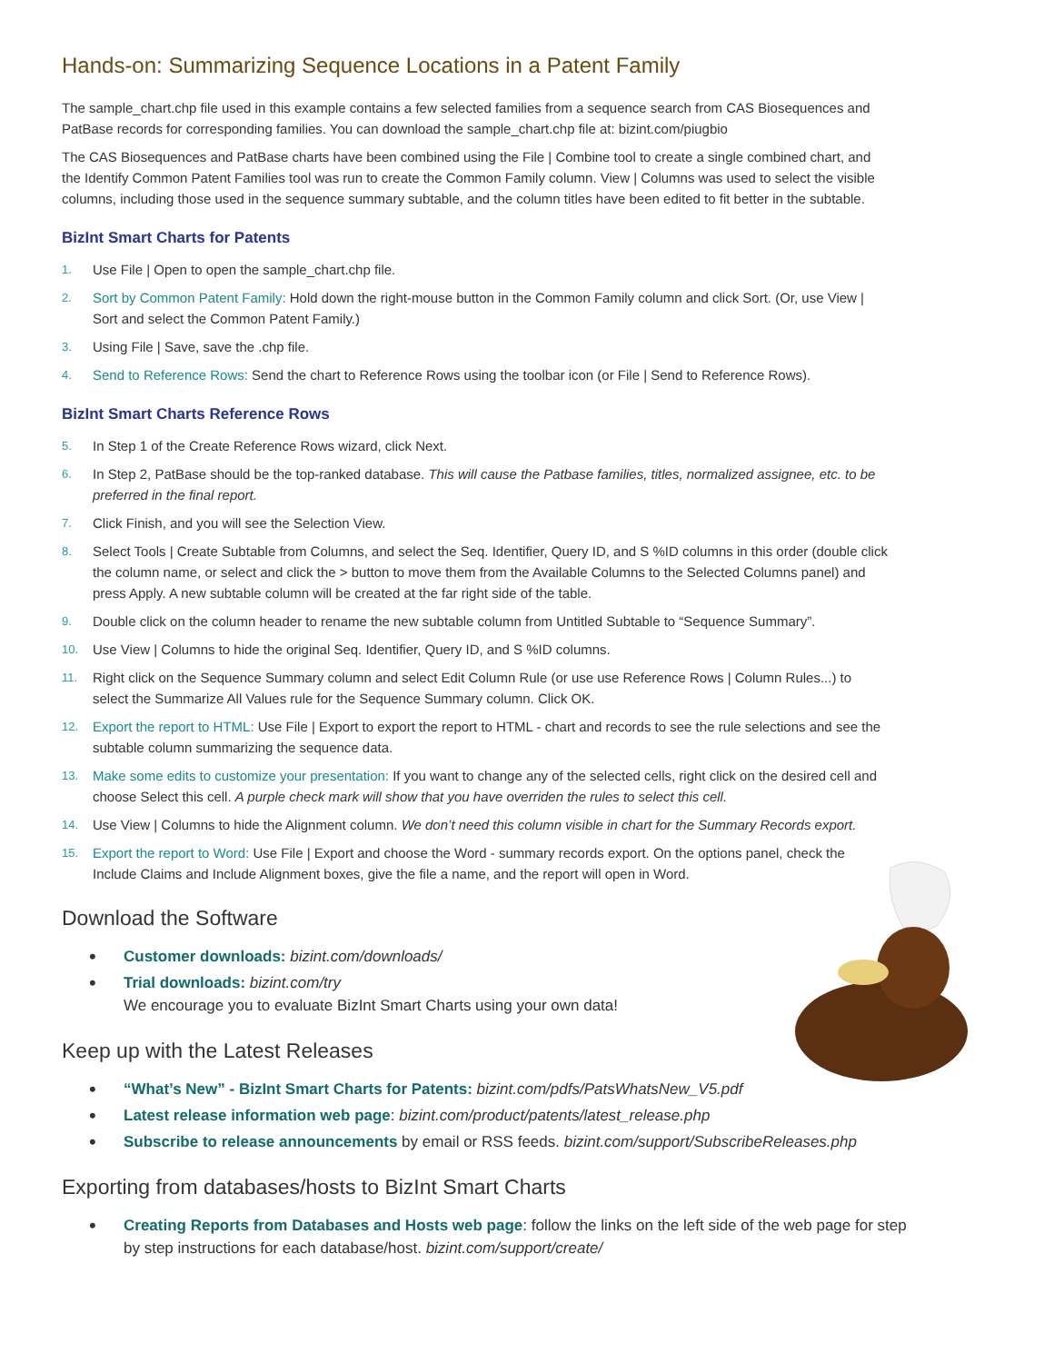Hands-on: Summarizing Sequence Locations in a Patent Family
The sample_chart.chp file used in this example contains a few selected families from a sequence search from CAS Biosequences and PatBase records for corresponding families. You can download the sample_chart.chp file at: bizint.com/piugbio
The CAS Biosequences and PatBase charts have been combined using the File | Combine tool to create a single combined chart, and the Identify Common Patent Families tool was run to create the Common Family column. View | Columns was used to select the visible columns, including those used in the sequence summary subtable, and the column titles have been edited to fit better in the subtable.
BizInt Smart Charts for Patents
1. Use File | Open to open the sample_chart.chp file.
2. Sort by Common Patent Family: Hold down the right-mouse button in the Common Family column and click Sort. (Or, use View | Sort and select the Common Patent Family.)
3. Using File | Save, save the .chp file.
4. Send to Reference Rows: Send the chart to Reference Rows using the toolbar icon (or File | Send to Reference Rows).
BizInt Smart Charts Reference Rows
5. In Step 1 of the Create Reference Rows wizard, click Next.
6. In Step 2, PatBase should be the top-ranked database. This will cause the Patbase families, titles, normalized assignee, etc. to be preferred in the final report.
7. Click Finish, and you will see the Selection View.
8. Select Tools | Create Subtable from Columns, and select the Seq. Identifier, Query ID, and S %ID columns in this order (double click the column name, or select and click the > button to move them from the Available Columns to the Selected Columns panel) and press Apply. A new subtable column will be created at the far right side of the table.
9. Double click on the column header to rename the new subtable column from Untitled Subtable to “Sequence Summary”.
10. Use View | Columns to hide the original Seq. Identifier, Query ID, and S %ID columns.
11. Right click on the Sequence Summary column and select Edit Column Rule (or use use Reference Rows | Column Rules...) to select the Summarize All Values rule for the Sequence Summary column. Click OK.
12. Export the report to HTML: Use File | Export to export the report to HTML - chart and records to see the rule selections and see the subtable column summarizing the sequence data.
13. Make some edits to customize your presentation: If you want to change any of the selected cells, right click on the desired cell and choose Select this cell. A purple check mark will show that you have overriden the rules to select this cell.
14. Use View | Columns to hide the Alignment column. We don’t need this column visible in chart for the Summary Records export.
15. Export the report to Word: Use File | Export and choose the Word - summary records export. On the options panel, check the Include Claims and Include Alignment boxes, give the file a name, and the report will open in Word.
Download the Software
• Customer downloads: bizint.com/downloads/
• Trial downloads: bizint.com/try
We encourage you to evaluate BizInt Smart Charts using your own data!
Keep up with the Latest Releases
• “What’s New” - BizInt Smart Charts for Patents: bizint.com/pdfs/PatsWhatsNew_V5.pdf
• Latest release information web page: bizint.com/product/patents/latest_release.php
• Subscribe to release announcements by email or RSS feeds. bizint.com/support/SubscribeReleases.php
Exporting from databases/hosts to BizInt Smart Charts
• Creating Reports from Databases and Hosts web page: follow the links on the left side of the web page for step by step instructions for each database/host. bizint.com/support/create/